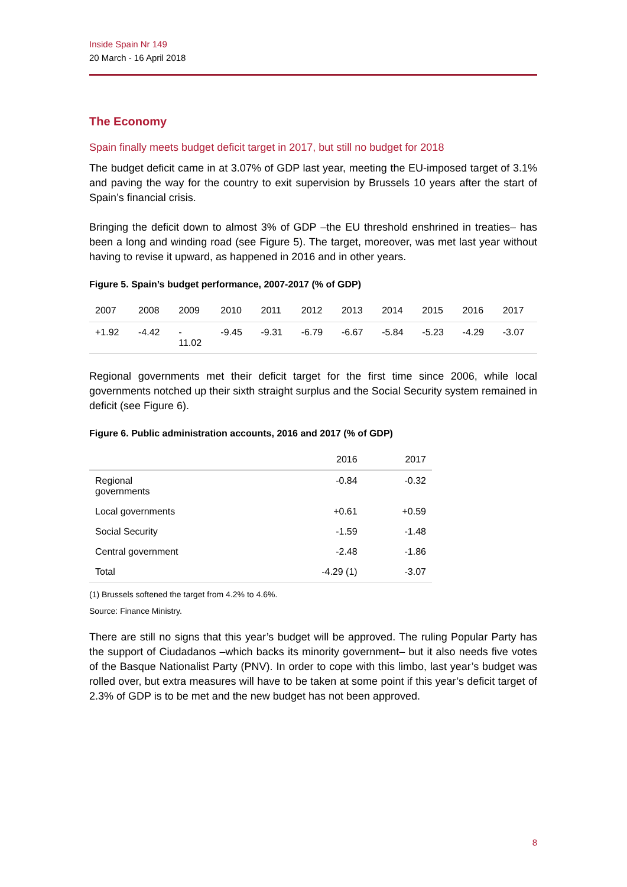Inside Spain Nr 149
20 March - 16 April 2018
The Economy
Spain finally meets budget deficit target in 2017, but still no budget for 2018
The budget deficit came in at 3.07% of GDP last year, meeting the EU-imposed target of 3.1% and paving the way for the country to exit supervision by Brussels 10 years after the start of Spain’s financial crisis.
Bringing the deficit down to almost 3% of GDP –the EU threshold enshrined in treaties– has been a long and winding road (see Figure 5). The target, moreover, was met last year without having to revise it upward, as happened in 2016 and in other years.
Figure 5. Spain’s budget performance, 2007-2017 (% of GDP)
| 2007 | 2008 | 2009 | 2010 | 2011 | 2012 | 2013 | 2014 | 2015 | 2016 | 2017 |
| --- | --- | --- | --- | --- | --- | --- | --- | --- | --- | --- |
| +1.92 | -4.42 | - 11.02 | -9.45 | -9.31 | -6.79 | -6.67 | -5.84 | -5.23 | -4.29 | -3.07 |
Regional governments met their deficit target for the first time since 2006, while local governments notched up their sixth straight surplus and the Social Security system remained in deficit (see Figure 6).
Figure 6. Public administration accounts, 2016 and 2017 (% of GDP)
| | 2016 | 2017 |
| --- | --- | --- |
| Regional governments | -0.84 | -0.32 |
| Local governments | +0.61 | +0.59 |
| Social Security | -1.59 | -1.48 |
| Central government | -2.48 | -1.86 |
| Total | -4.29 (1) | -3.07 |
(1) Brussels softened the target from 4.2% to 4.6%.
Source: Finance Ministry.
There are still no signs that this year’s budget will be approved. The ruling Popular Party has the support of Ciudadanos –which backs its minority government– but it also needs five votes of the Basque Nationalist Party (PNV). In order to cope with this limbo, last year’s budget was rolled over, but extra measures will have to be taken at some point if this year’s deficit target of 2.3% of GDP is to be met and the new budget has not been approved.
8